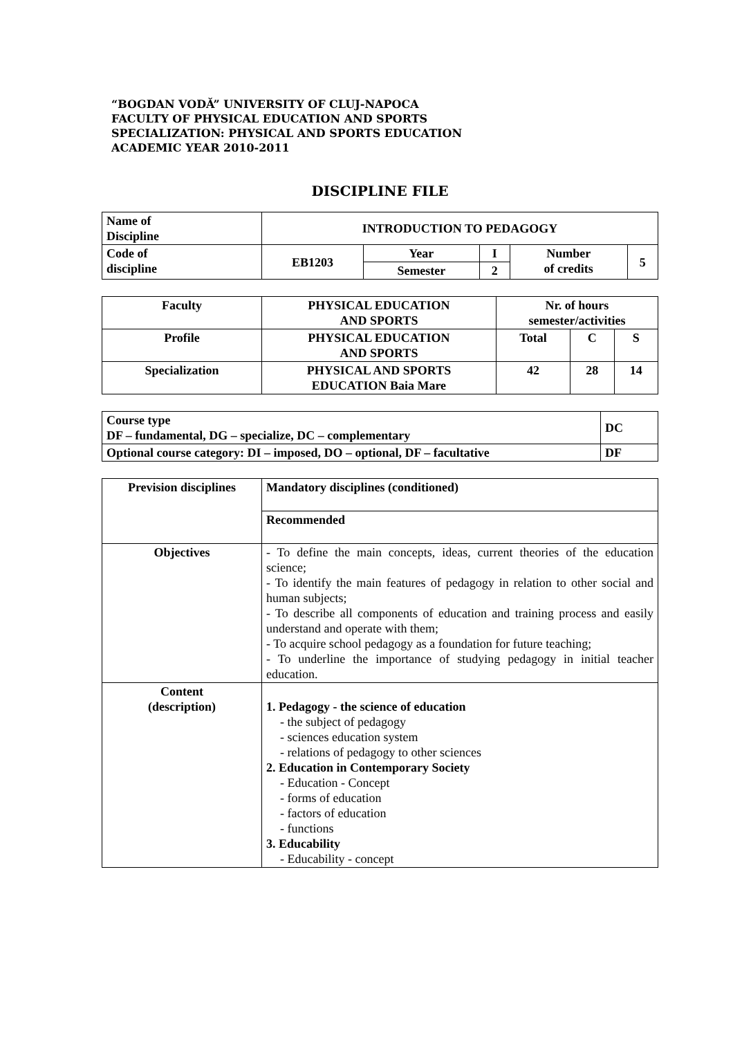“BOGDAN VODĂ” UNIVERSITY OF CLUJ-NAPOCA
FACULTY OF PHYSICAL EDUCATION AND SPORTS
SPECIALIZATION: PHYSICAL AND SPORTS EDUCATION
ACADEMIC YEAR 2010-2011
DISCIPLINE FILE
| Name of Discipline | INTRODUCTION TO PEDAGOGY | | | | |
| Code of discipline | EB1203 | Year | I | Number of credits | 5 |
| | | Semester | 2 | | |
| Faculty | PHYSICAL EDUCATION AND SPORTS | Nr. of hours semester/activities | | |
| Profile | PHYSICAL EDUCATION AND SPORTS | Total | C | S |
| Specialization | PHYSICAL AND SPORTS EDUCATION Baia Mare | 42 | 28 | 14 |
| Course type DF – fundamental, DG – specialize, DC – complementary | DC |
| Optional course category: DI – imposed, DO – optional, DF – facultative | DF |
| Prevision disciplines | Mandatory disciplines (conditioned) |
| | Recommended |
| Objectives | - To define the main concepts, ideas, current theories of the education science; - To identify the main features of pedagogy in relation to other social and human subjects; - To describe all components of education and training process and easily understand and operate with them; - To acquire school pedagogy as a foundation for future teaching; - To underline the importance of studying pedagogy in initial teacher education. |
| Content (description) | 1. Pedagogy - the science of education - the subject of pedagogy - sciences education system - relations of pedagogy to other sciences 2. Education in Contemporary Society - Education - Concept - forms of education - factors of education - functions 3. Educability - Educability - concept |